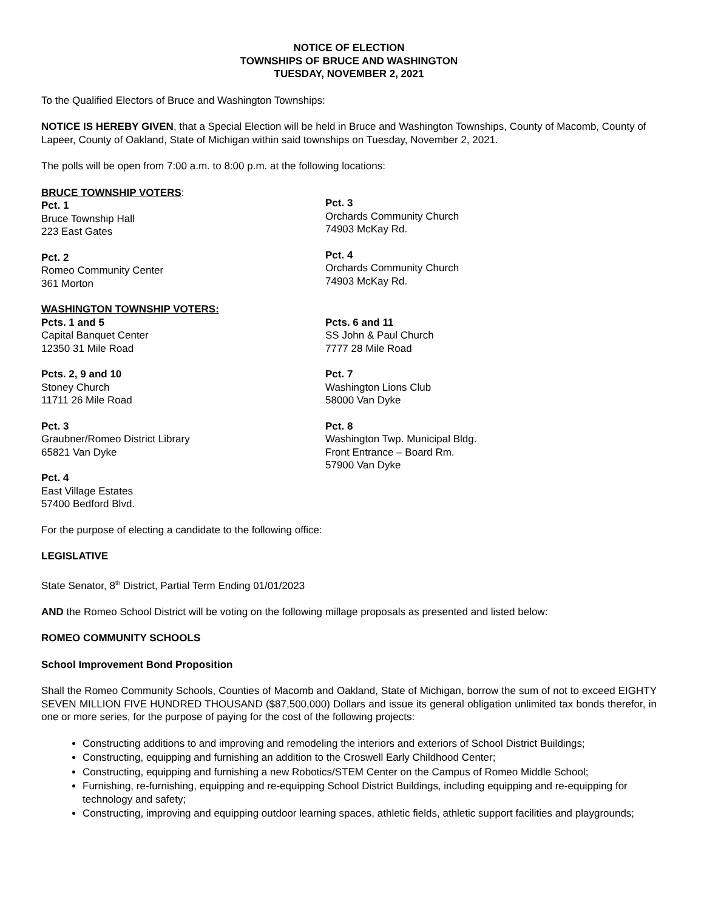NOTICE OF ELECTION
TOWNSHIPS OF BRUCE AND WASHINGTON
TUESDAY, NOVEMBER 2, 2021
To the Qualified Electors of Bruce and Washington Townships:
NOTICE IS HEREBY GIVEN, that a Special Election will be held in Bruce and Washington Townships, County of Macomb, County of Lapeer, County of Oakland, State of Michigan within said townships on Tuesday, November 2, 2021.
The polls will be open from 7:00 a.m. to 8:00 p.m. at the following locations:
BRUCE TOWNSHIP VOTERS:
Pct. 1
Bruce Township Hall
223 East Gates
Pct. 2
Romeo Community Center
361 Morton
Pct. 3
Orchards Community Church
74903 McKay Rd.
Pct. 4
Orchards Community Church
74903 McKay Rd.
WASHINGTON TOWNSHIP VOTERS:
Pcts. 1 and 5
Capital Banquet Center
12350 31 Mile Road
Pcts. 2, 9 and 10
Stoney Church
11711 26 Mile Road
Pct. 3
Graubner/Romeo District Library
65821 Van Dyke
Pct. 4
East Village Estates
57400 Bedford Blvd.
Pcts. 6 and 11
SS John & Paul Church
7777 28 Mile Road
Pct. 7
Washington Lions Club
58000 Van Dyke
Pct. 8
Washington Twp. Municipal Bldg.
Front Entrance – Board Rm.
57900 Van Dyke
For the purpose of electing a candidate to the following office:
LEGISLATIVE
State Senator, 8<sup>th</sup> District, Partial Term Ending 01/01/2023
AND the Romeo School District will be voting on the following millage proposals as presented and listed below:
ROMEO COMMUNITY SCHOOLS
School Improvement Bond Proposition
Shall the Romeo Community Schools, Counties of Macomb and Oakland, State of Michigan, borrow the sum of not to exceed EIGHTY SEVEN MILLION FIVE HUNDRED THOUSAND ($87,500,000) Dollars and issue its general obligation unlimited tax bonds therefor, in one or more series, for the purpose of paying for the cost of the following projects:
Constructing additions to and improving and remodeling the interiors and exteriors of School District Buildings;
Constructing, equipping and furnishing an addition to the Croswell Early Childhood Center;
Constructing, equipping and furnishing a new Robotics/STEM Center on the Campus of Romeo Middle School;
Furnishing, re-furnishing, equipping and re-equipping School District Buildings, including equipping and re-equipping for technology and safety;
Constructing, improving and equipping outdoor learning spaces, athletic fields, athletic support facilities and playgrounds;